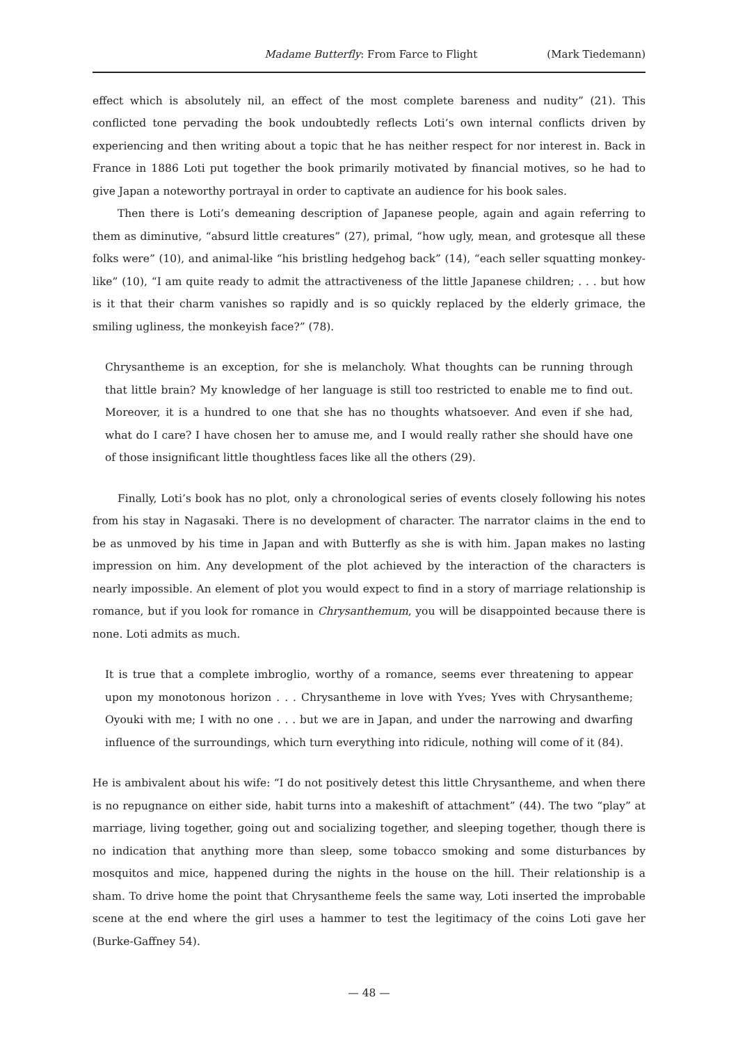Madame Butterfly: From Farce to Flight (Mark Tiedemann)
effect which is absolutely nil, an effect of the most complete bareness and nudity” (21). This conflicted tone pervading the book undoubtedly reflects Loti’s own internal conflicts driven by experiencing and then writing about a topic that he has neither respect for nor interest in. Back in France in 1886 Loti put together the book primarily motivated by financial motives, so he had to give Japan a noteworthy portrayal in order to captivate an audience for his book sales.
Then there is Loti’s demeaning description of Japanese people, again and again referring to them as diminutive, “absurd little creatures” (27), primal, “how ugly, mean, and grotesque all these folks were” (10), and animal-like “his bristling hedgehog back” (14), “each seller squatting monkey-like” (10), “I am quite ready to admit the attractiveness of the little Japanese children; . . . but how is it that their charm vanishes so rapidly and is so quickly replaced by the elderly grimace, the smiling ugliness, the monkeyish face?” (78).
Chrysantheme is an exception, for she is melancholy. What thoughts can be running through that little brain? My knowledge of her language is still too restricted to enable me to find out. Moreover, it is a hundred to one that she has no thoughts whatsoever. And even if she had, what do I care? I have chosen her to amuse me, and I would really rather she should have one of those insignificant little thoughtless faces like all the others (29).
Finally, Loti’s book has no plot, only a chronological series of events closely following his notes from his stay in Nagasaki. There is no development of character. The narrator claims in the end to be as unmoved by his time in Japan and with Butterfly as she is with him. Japan makes no lasting impression on him. Any development of the plot achieved by the interaction of the characters is nearly impossible. An element of plot you would expect to find in a story of marriage relationship is romance, but if you look for romance in Chrysanthemum, you will be disappointed because there is none. Loti admits as much.
It is true that a complete imbroglio, worthy of a romance, seems ever threatening to appear upon my monotonous horizon . . . Chrysantheme in love with Yves; Yves with Chrysantheme; Oyouki with me; I with no one . . . but we are in Japan, and under the narrowing and dwarfing influence of the surroundings, which turn everything into ridicule, nothing will come of it (84).
He is ambivalent about his wife: “I do not positively detest this little Chrysantheme, and when there is no repugnance on either side, habit turns into a makeshift of attachment” (44). The two “play” at marriage, living together, going out and socializing together, and sleeping together, though there is no indication that anything more than sleep, some tobacco smoking and some disturbances by mosquitos and mice, happened during the nights in the house on the hill. Their relationship is a sham. To drive home the point that Chrysantheme feels the same way, Loti inserted the improbable scene at the end where the girl uses a hammer to test the legitimacy of the coins Loti gave her (Burke-Gaffney 54).
— 48 —